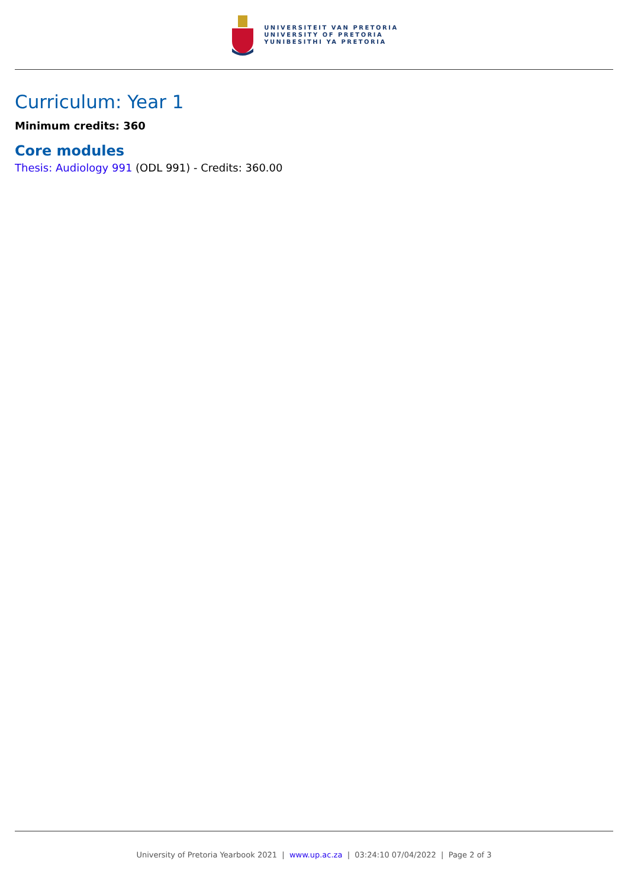UNIVERSITEIT VAN PRETORIA
UNIVERSITY OF PRETORIA
YUNIBESITHI YA PRETORIA
Curriculum: Year 1
Minimum credits: 360
Core modules
Thesis: Audiology 991 (ODL 991) - Credits: 360.00
University of Pretoria Yearbook 2021 | www.up.ac.za | 03:24:10 07/04/2022 | Page 2 of 3